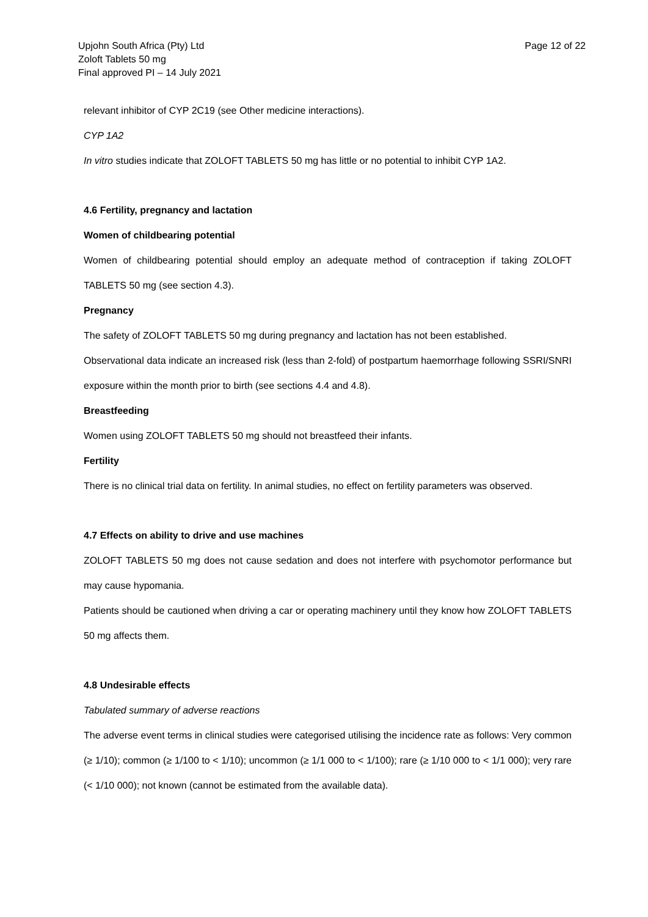Upjohn South Africa (Pty) Ltd
Zoloft Tablets 50 mg
Final approved PI – 14 July 2021
Page 12 of 22
relevant inhibitor of CYP 2C19 (see Other medicine interactions).
CYP 1A2
In vitro studies indicate that ZOLOFT TABLETS 50 mg has little or no potential to inhibit CYP 1A2.
4.6 Fertility, pregnancy and lactation
Women of childbearing potential
Women of childbearing potential should employ an adequate method of contraception if taking ZOLOFT TABLETS 50 mg (see section 4.3).
Pregnancy
The safety of ZOLOFT TABLETS 50 mg during pregnancy and lactation has not been established.
Observational data indicate an increased risk (less than 2-fold) of postpartum haemorrhage following SSRI/SNRI exposure within the month prior to birth (see sections 4.4 and 4.8).
Breastfeeding
Women using ZOLOFT TABLETS 50 mg should not breastfeed their infants.
Fertility
There is no clinical trial data on fertility. In animal studies, no effect on fertility parameters was observed.
4.7 Effects on ability to drive and use machines
ZOLOFT TABLETS 50 mg does not cause sedation and does not interfere with psychomotor performance but may cause hypomania.
Patients should be cautioned when driving a car or operating machinery until they know how ZOLOFT TABLETS 50 mg affects them.
4.8 Undesirable effects
Tabulated summary of adverse reactions
The adverse event terms in clinical studies were categorised utilising the incidence rate as follows: Very common (≥ 1/10); common (≥ 1/100 to < 1/10); uncommon (≥ 1/1 000 to < 1/100); rare (≥ 1/10 000 to < 1/1 000); very rare (< 1/10 000); not known (cannot be estimated from the available data).